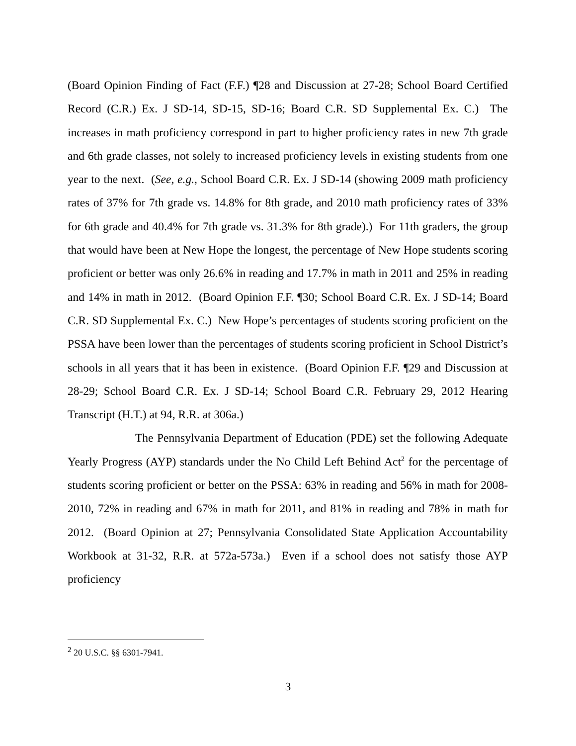(Board Opinion Finding of Fact (F.F.) ¶28 and Discussion at 27-28; School Board Certified Record (C.R.) Ex. J SD-14, SD-15, SD-16; Board C.R. SD Supplemental Ex. C.) The increases in math proficiency correspond in part to higher proficiency rates in new 7th grade and 6th grade classes, not solely to increased proficiency levels in existing students from one year to the next. (See, e.g., School Board C.R. Ex. J SD-14 (showing 2009 math proficiency rates of 37% for 7th grade vs. 14.8% for 8th grade, and 2010 math proficiency rates of 33% for 6th grade and 40.4% for 7th grade vs. 31.3% for 8th grade).) For 11th graders, the group that would have been at New Hope the longest, the percentage of New Hope students scoring proficient or better was only 26.6% in reading and 17.7% in math in 2011 and 25% in reading and 14% in math in 2012. (Board Opinion F.F. ¶30; School Board C.R. Ex. J SD-14; Board C.R. SD Supplemental Ex. C.) New Hope’s percentages of students scoring proficient on the PSSA have been lower than the percentages of students scoring proficient in School District’s schools in all years that it has been in existence. (Board Opinion F.F. ¶29 and Discussion at 28-29; School Board C.R. Ex. J SD-14; School Board C.R. February 29, 2012 Hearing Transcript (H.T.) at 94, R.R. at 306a.)
The Pennsylvania Department of Education (PDE) set the following Adequate Yearly Progress (AYP) standards under the No Child Left Behind Act<sup>2</sup> for the percentage of students scoring proficient or better on the PSSA: 63% in reading and 56% in math for 2008-2010, 72% in reading and 67% in math for 2011, and 81% in reading and 78% in math for 2012. (Board Opinion at 27; Pennsylvania Consolidated State Application Accountability Workbook at 31-32, R.R. at 572a-573a.) Even if a school does not satisfy those AYP proficiency
<sup>2</sup> 20 U.S.C. §§ 6301-7941.
3